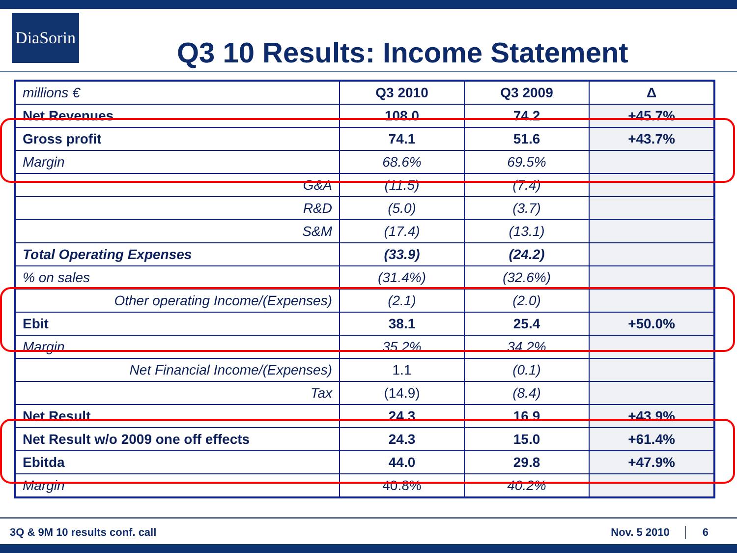DiaSorin
Q3 10 Results: Income Statement
| millions € | Q3 2010 | Q3 2009 | Δ |
| Net Revenues | 108.0 | 74.2 | +45.7% |
| Gross profit | 74.1 | 51.6 | +43.7% |
| Margin | 68.6% | 69.5% | |
| G&A | (11.5) | (7.4) | |
| R&D | (5.0) | (3.7) | |
| S&M | (17.4) | (13.1) | |
| Total Operating Expenses | (33.9) | (24.2) | |
| % on sales | (31.4%) | (32.6%) | |
| Other operating Income/(Expenses) | (2.1) | (2.0) | |
| Ebit | 38.1 | 25.4 | +50.0% |
| Margin | 35.2% | 34.2% | |
| Net Financial Income/(Expenses) | 1.1 | (0.1) | |
| Tax | (14.9) | (8.4) | |
| Net Result | 24.3 | 16.9 | +43.9% |
| Net Result w/o 2009 one off effects | 24.3 | 15.0 | +61.4% |
| Ebitda | 44.0 | 29.8 | +47.9% |
| Margin | 40.8% | 40.2% | |
3Q & 9M 10 results conf. call Nov. 5 2010 6